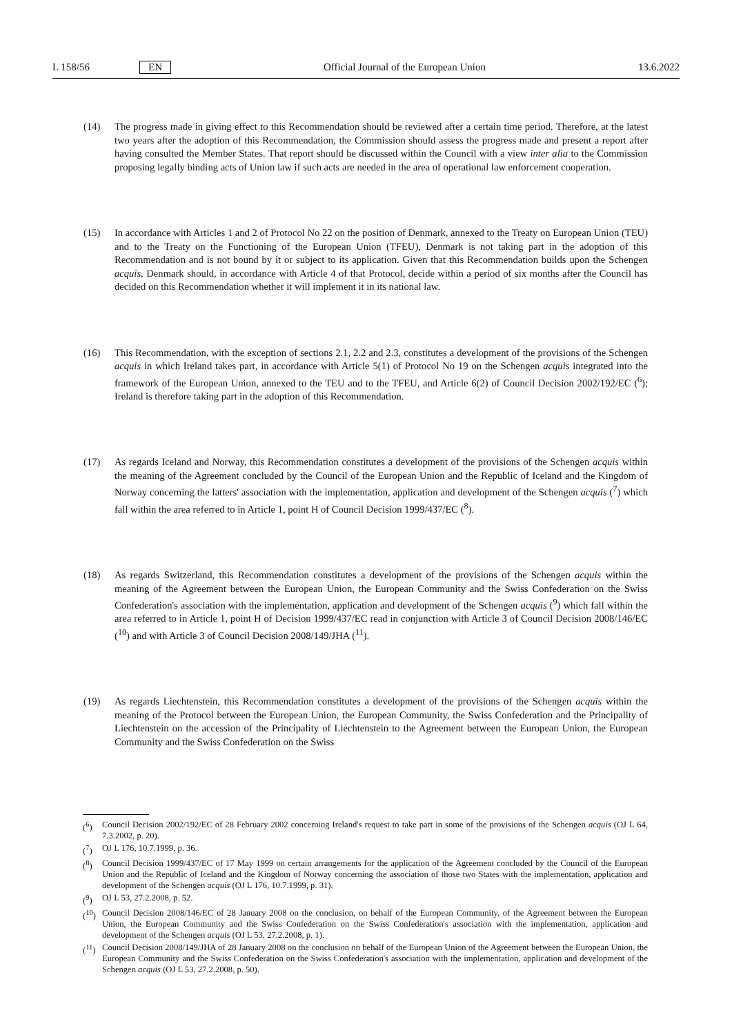L 158/56 EN Official Journal of the European Union 13.6.2022
(14) The progress made in giving effect to this Recommendation should be reviewed after a certain time period. Therefore, at the latest two years after the adoption of this Recommendation, the Commission should assess the progress made and present a report after having consulted the Member States. That report should be discussed within the Council with a view inter alia to the Commission proposing legally binding acts of Union law if such acts are needed in the area of operational law enforcement cooperation.
(15) In accordance with Articles 1 and 2 of Protocol No 22 on the position of Denmark, annexed to the Treaty on European Union (TEU) and to the Treaty on the Functioning of the European Union (TFEU), Denmark is not taking part in the adoption of this Recommendation and is not bound by it or subject to its application. Given that this Recommendation builds upon the Schengen acquis, Denmark should, in accordance with Article 4 of that Protocol, decide within a period of six months after the Council has decided on this Recommendation whether it will implement it in its national law.
(16) This Recommendation, with the exception of sections 2.1, 2.2 and 2.3, constitutes a development of the provisions of the Schengen acquis in which Ireland takes part, in accordance with Article 5(1) of Protocol No 19 on the Schengen acquis integrated into the framework of the European Union, annexed to the TEU and to the TFEU, and Article 6(2) of Council Decision 2002/192/EC (<sup>6</sup>); Ireland is therefore taking part in the adoption of this Recommendation.
(17) As regards Iceland and Norway, this Recommendation constitutes a development of the provisions of the Schengen acquis within the meaning of the Agreement concluded by the Council of the European Union and the Republic of Iceland and the Kingdom of Norway concerning the latters' association with the implementation, application and development of the Schengen acquis (<sup>7</sup>) which fall within the area referred to in Article 1, point H of Council Decision 1999/437/EC (<sup>8</sup>).
(18) As regards Switzerland, this Recommendation constitutes a development of the provisions of the Schengen acquis within the meaning of the Agreement between the European Union, the European Community and the Swiss Confederation on the Swiss Confederation's association with the implementation, application and development of the Schengen acquis (<sup>9</sup>) which fall within the area referred to in Article 1, point H of Decision 1999/437/EC read in conjunction with Article 3 of Council Decision 2008/146/EC (<sup>10</sup>) and with Article 3 of Council Decision 2008/149/JHA (<sup>11</sup>).
(19) As regards Liechtenstein, this Recommendation constitutes a development of the provisions of the Schengen acquis within the meaning of the Protocol between the European Union, the European Community, the Swiss Confederation and the Principality of Liechtenstein on the accession of the Principality of Liechtenstein to the Agreement between the European Union, the European Community and the Swiss Confederation on the Swiss
(<sup>6</sup>) Council Decision 2002/192/EC of 28 February 2002 concerning Ireland's request to take part in some of the provisions of the Schengen acquis (OJ L 64, 7.3.2002, p. 20).
(<sup>7</sup>) OJ L 176, 10.7.1999, p. 36.
(<sup>8</sup>) Council Decision 1999/437/EC of 17 May 1999 on certain arrangements for the application of the Agreement concluded by the Council of the European Union and the Republic of Iceland and the Kingdom of Norway concerning the association of those two States with the implementation, application and development of the Schengen acquis (OJ L 176, 10.7.1999, p. 31).
(<sup>9</sup>) OJ L 53, 27.2.2008, p. 52.
(<sup>10</sup>) Council Decision 2008/146/EC of 28 January 2008 on the conclusion, on behalf of the European Community, of the Agreement between the European Union, the European Community and the Swiss Confederation on the Swiss Confederation's association with the implementation, application and development of the Schengen acquis (OJ L 53, 27.2.2008, p. 1).
(<sup>11</sup>) Council Decision 2008/149/JHA of 28 January 2008 on the conclusion on behalf of the European Union of the Agreement between the European Union, the European Community and the Swiss Confederation on the Swiss Confederation's association with the implementation, application and development of the Schengen acquis (OJ L 53, 27.2.2008, p. 50).